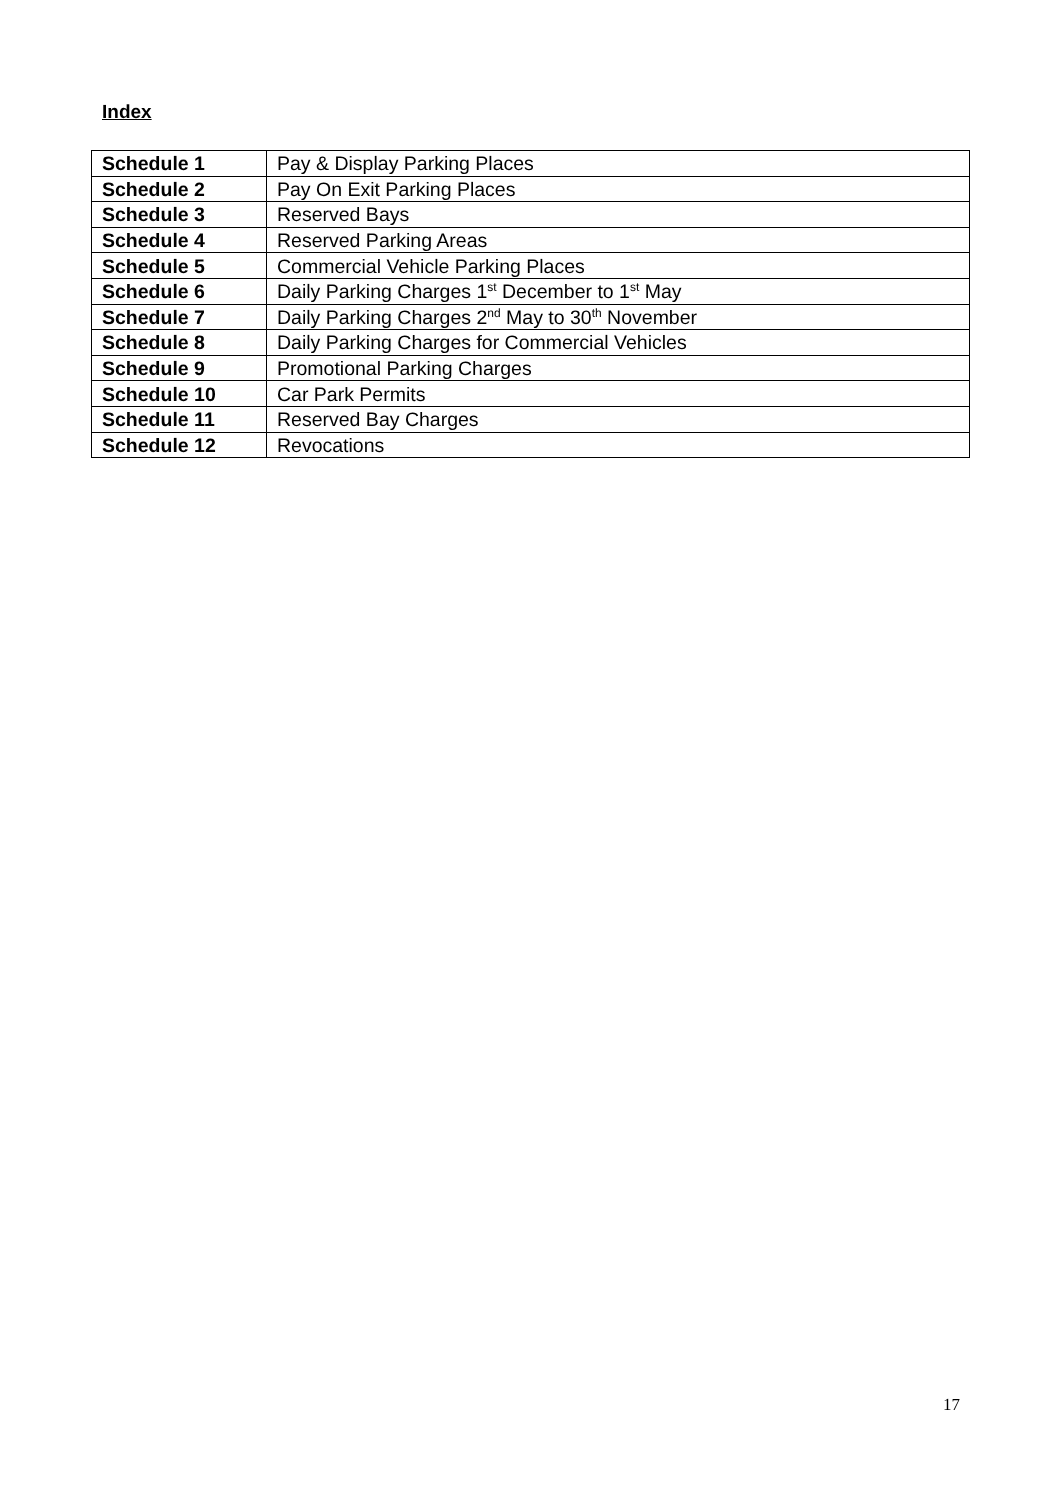Index
| Schedule 1 | Pay & Display Parking Places |
| Schedule 2 | Pay On Exit Parking Places |
| Schedule 3 | Reserved Bays |
| Schedule 4 | Reserved Parking Areas |
| Schedule 5 | Commercial Vehicle Parking Places |
| Schedule 6 | Daily Parking Charges 1<sup>st</sup> December to 1<sup>st</sup> May |
| Schedule 7 | Daily Parking Charges 2<sup>nd</sup> May to 30<sup>th</sup> November |
| Schedule 8 | Daily Parking Charges for Commercial Vehicles |
| Schedule 9 | Promotional Parking Charges |
| Schedule 10 | Car Park Permits |
| Schedule 11 | Reserved Bay Charges |
| Schedule 12 | Revocations |
17